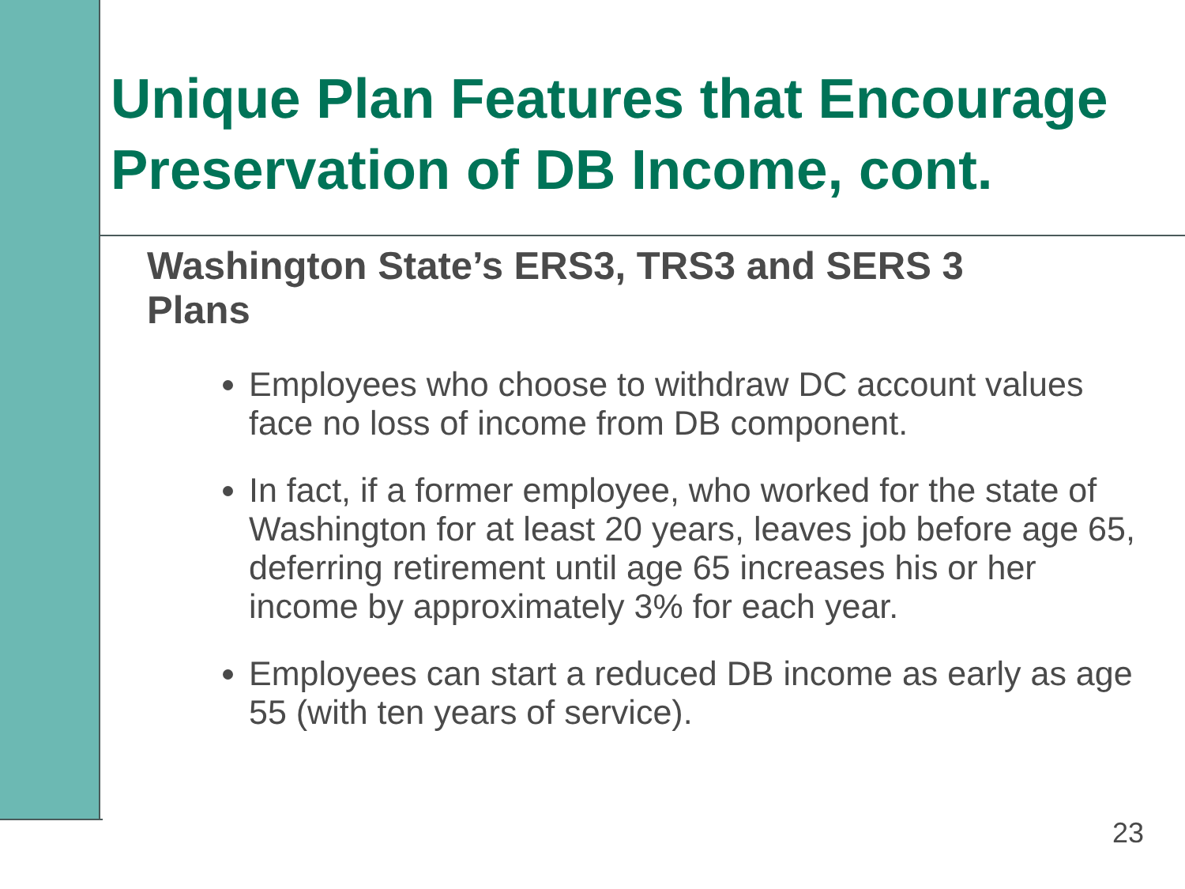Unique Plan Features that Encourage Preservation of DB Income, cont.
Washington State’s ERS3, TRS3 and SERS 3 Plans
Employees who choose to withdraw DC account values face no loss of income from DB component.
In fact, if a former employee, who worked for the state of Washington for at least 20 years, leaves job before age 65, deferring retirement until age 65 increases his or her income by approximately 3% for each year.
Employees can start a reduced DB income as early as age 55 (with ten years of service).
23